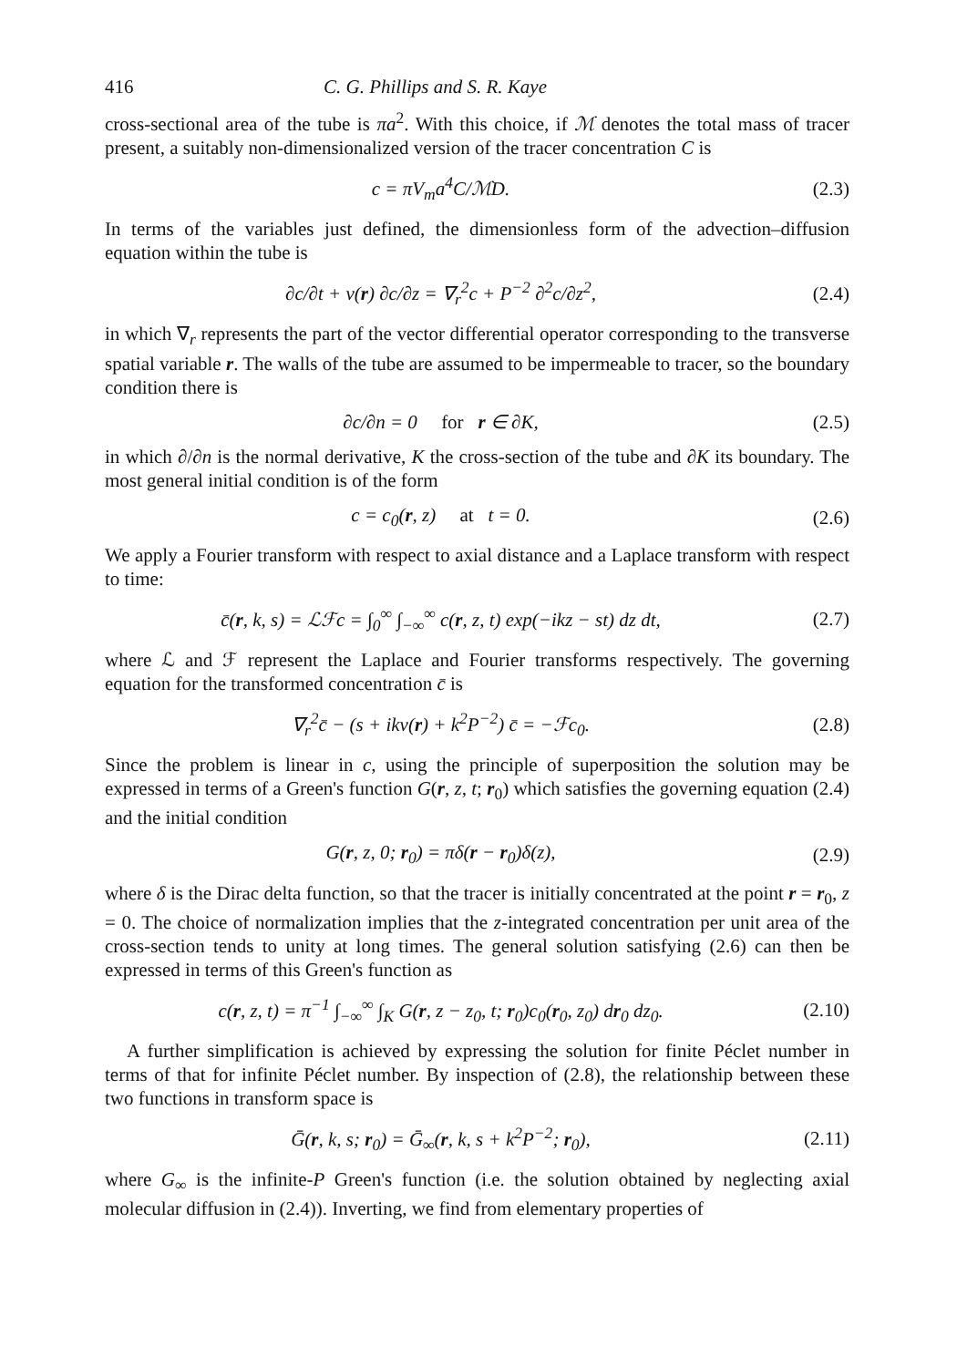416 C. G. Phillips and S. R. Kaye
cross-sectional area of the tube is πa<sup>2</sup>. With this choice, if ℳ denotes the total mass of tracer present, a suitably non-dimensionalized version of the tracer concentration C is
c = πV<sub>m</sub>a<sup>4</sup>C/ℳD. (2.3)
In terms of the variables just defined, the dimensionless form of the advection–diffusion equation within the tube is
∂c/∂t + v(r) ∂c/∂z = ∇<sub>r</sub><sup>2</sup>c + P<sup>−2</sup> ∂<sup>2</sup>c/∂z<sup>2</sup>,
(2.4)
in which ∇<sub>r</sub> represents the part of the vector differential operator corresponding to the transverse spatial variable r. The walls of the tube are assumed to be impermeable to tracer, so the boundary condition there is
∂c/∂n = 0 for r ∈ ∂K, (2.5)
in which ∂/∂n is the normal derivative, K the cross-section of the tube and ∂K its boundary. The most general initial condition is of the form
c = c<sub>0</sub>(r, z) at t = 0. (2.6)
We apply a Fourier transform with respect to axial distance and a Laplace transform with respect to time:
c̄(r, k, s) = ℒℱc = ∫<sub>0</sub><sup>∞</sup> ∫<sub>−∞</sub><sup>∞</sup> c(r, z, t) exp(−ikz − st) dz dt,
(2.7)
where ℒ and ℱ represent the Laplace and Fourier transforms respectively. The governing equation for the transformed concentration c̄ is
∇<sub>r</sub><sup>2</sup>c̄ − (s + ikv(r) + k<sup>2</sup>P<sup>−2</sup>) c̄ = −ℱc<sub>0</sub>.
(2.8)
Since the problem is linear in c, using the principle of superposition the solution may be expressed in terms of a Green's function G(r, z, t; r<sub>0</sub>) which satisfies the governing equation (2.4) and the initial condition
G(r, z, 0; r<sub>0</sub>) = πδ(r − r<sub>0</sub>)δ(z),
(2.9)
where δ is the Dirac delta function, so that the tracer is initially concentrated at the point r = r<sub>0</sub>, z = 0. The choice of normalization implies that the z-integrated concentration per unit area of the cross-section tends to unity at long times. The general solution satisfying (2.6) can then be expressed in terms of this Green's function as
c(r, z, t) = π<sup>−1</sup> ∫<sub>−∞</sub><sup>∞</sup> ∫<sub>K</sub> G(r, z − z<sub>0</sub>, t; r<sub>0</sub>)c<sub>0</sub>(r<sub>0</sub>, z<sub>0</sub>) dr<sub>0</sub> dz<sub>0</sub>.
(2.10)
A further simplification is achieved by expressing the solution for finite Péclet number in terms of that for infinite Péclet number. By inspection of (2.8), the relationship between these two functions in transform space is
Ḡ(r, k, s; r<sub>0</sub>) = Ḡ<sub>∞</sub>(r, k, s + k<sup>2</sup>P<sup>−2</sup>; r<sub>0</sub>),
(2.11)
where G<sub>∞</sub> is the infinite-P Green's function (i.e. the solution obtained by neglecting axial molecular diffusion in (2.4)). Inverting, we find from elementary properties of